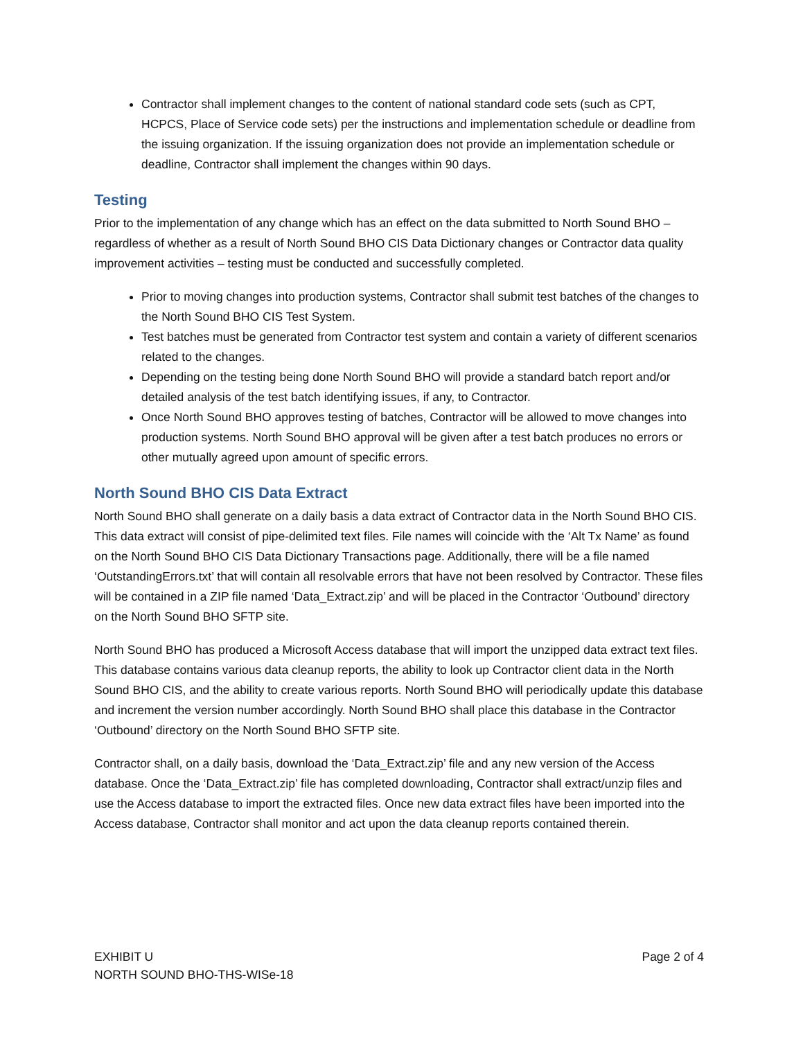Contractor shall implement changes to the content of national standard code sets (such as CPT, HCPCS, Place of Service code sets) per the instructions and implementation schedule or deadline from the issuing organization. If the issuing organization does not provide an implementation schedule or deadline, Contractor shall implement the changes within 90 days.
Testing
Prior to the implementation of any change which has an effect on the data submitted to North Sound BHO – regardless of whether as a result of North Sound BHO CIS Data Dictionary changes or Contractor data quality improvement activities – testing must be conducted and successfully completed.
Prior to moving changes into production systems, Contractor shall submit test batches of the changes to the North Sound BHO CIS Test System.
Test batches must be generated from Contractor test system and contain a variety of different scenarios related to the changes.
Depending on the testing being done North Sound BHO will provide a standard batch report and/or detailed analysis of the test batch identifying issues, if any, to Contractor.
Once North Sound BHO approves testing of batches, Contractor will be allowed to move changes into production systems. North Sound BHO approval will be given after a test batch produces no errors or other mutually agreed upon amount of specific errors.
North Sound BHO CIS Data Extract
North Sound BHO shall generate on a daily basis a data extract of Contractor data in the North Sound BHO CIS. This data extract will consist of pipe-delimited text files. File names will coincide with the ‘Alt Tx Name’ as found on the North Sound BHO CIS Data Dictionary Transactions page. Additionally, there will be a file named ‘OutstandingErrors.txt’ that will contain all resolvable errors that have not been resolved by Contractor. These files will be contained in a ZIP file named ‘Data_Extract.zip’ and will be placed in the Contractor ‘Outbound’ directory on the North Sound BHO SFTP site.
North Sound BHO has produced a Microsoft Access database that will import the unzipped data extract text files. This database contains various data cleanup reports, the ability to look up Contractor client data in the North Sound BHO CIS, and the ability to create various reports. North Sound BHO will periodically update this database and increment the version number accordingly. North Sound BHO shall place this database in the Contractor ‘Outbound’ directory on the North Sound BHO SFTP site.
Contractor shall, on a daily basis, download the ‘Data_Extract.zip’ file and any new version of the Access database. Once the ‘Data_Extract.zip’ file has completed downloading, Contractor shall extract/unzip files and use the Access database to import the extracted files. Once new data extract files have been imported into the Access database, Contractor shall monitor and act upon the data cleanup reports contained therein.
EXHIBIT U
NORTH SOUND BHO-THS-WISe-18
Page 2 of 4